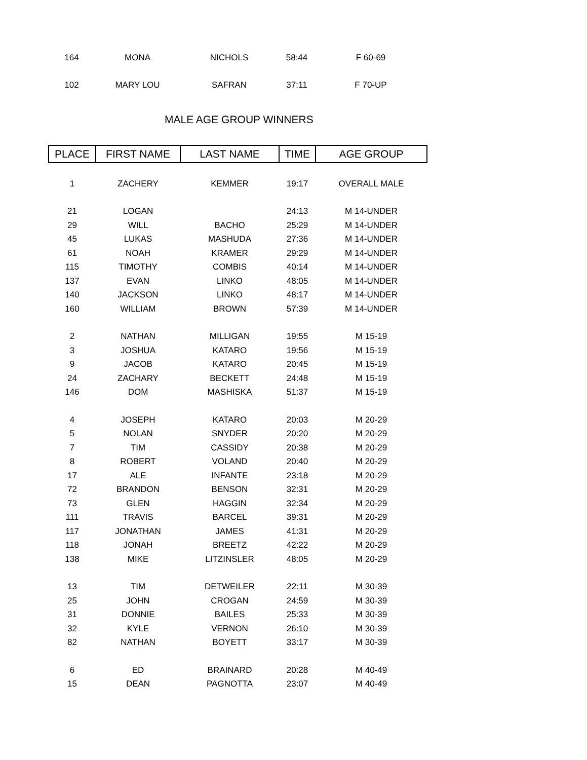| 164 | MONA | NICHOLS | 58:44 | F 60-69 |
| 102 | MARY LOU | SAFRAN | 37:11 | F 70-UP |
MALE AGE GROUP WINNERS
| PLACE | FIRST NAME | LAST NAME | TIME | AGE GROUP |
| --- | --- | --- | --- | --- |
| 1 | ZACHERY | KEMMER | 19:17 | OVERALL MALE |
| 21 | LOGAN | | 24:13 | M 14-UNDER |
| 29 | WILL | BACHO | 25:29 | M 14-UNDER |
| 45 | LUKAS | MASHUDA | 27:36 | M 14-UNDER |
| 61 | NOAH | KRAMER | 29:29 | M 14-UNDER |
| 115 | TIMOTHY | COMBIS | 40:14 | M 14-UNDER |
| 137 | EVAN | LINKO | 48:05 | M 14-UNDER |
| 140 | JACKSON | LINKO | 48:17 | M 14-UNDER |
| 160 | WILLIAM | BROWN | 57:39 | M 14-UNDER |
| 2 | NATHAN | MILLIGAN | 19:55 | M 15-19 |
| 3 | JOSHUA | KATARO | 19:56 | M 15-19 |
| 9 | JACOB | KATARO | 20:45 | M 15-19 |
| 24 | ZACHARY | BECKETT | 24:48 | M 15-19 |
| 146 | DOM | MASHISKA | 51:37 | M 15-19 |
| 4 | JOSEPH | KATARO | 20:03 | M 20-29 |
| 5 | NOLAN | SNYDER | 20:20 | M 20-29 |
| 7 | TIM | CASSIDY | 20:38 | M 20-29 |
| 8 | ROBERT | VOLAND | 20:40 | M 20-29 |
| 17 | ALE | INFANTE | 23:18 | M 20-29 |
| 72 | BRANDON | BENSON | 32:31 | M 20-29 |
| 73 | GLEN | HAGGIN | 32:34 | M 20-29 |
| 111 | TRAVIS | BARCEL | 39:31 | M 20-29 |
| 117 | JONATHAN | JAMES | 41:31 | M 20-29 |
| 118 | JONAH | BREETZ | 42:22 | M 20-29 |
| 138 | MIKE | LITZINSLER | 48:05 | M 20-29 |
| 13 | TIM | DETWEILER | 22:11 | M 30-39 |
| 25 | JOHN | CROGAN | 24:59 | M 30-39 |
| 31 | DONNIE | BAILES | 25:33 | M 30-39 |
| 32 | KYLE | VERNON | 26:10 | M 30-39 |
| 82 | NATHAN | BOYETT | 33:17 | M 30-39 |
| 6 | ED | BRAINARD | 20:28 | M 40-49 |
| 15 | DEAN | PAGNOTTA | 23:07 | M 40-49 |